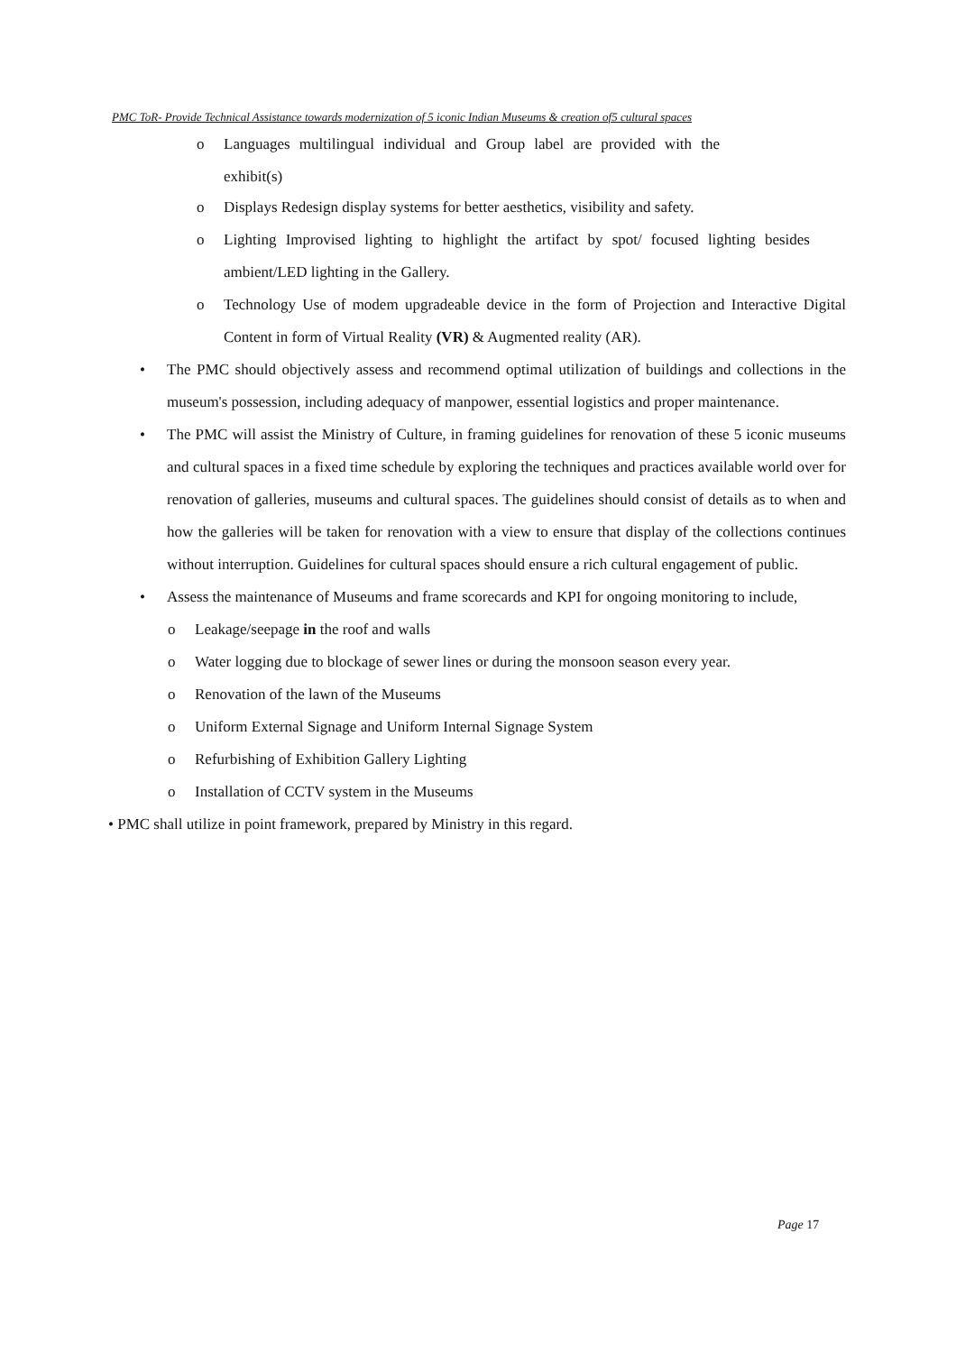PMC ToR- Provide Technical Assistance towards modernization of 5 iconic Indian Museums & creation of5 cultural spaces
o Languages multilingual individual and Group label are provided with the exhibit(s)
o Displays Redesign display systems for better aesthetics, visibility and safety.
o Lighting Improvised lighting to highlight the artifact by spot/ focused lighting besides ambient/LED lighting in the Gallery.
o Technology Use of modem upgradeable device in the form of Projection and Interactive Digital Content in form of Virtual Reality (VR) & Augmented reality (AR).
• The PMC should objectively assess and recommend optimal utilization of buildings and collections in the museum's possession, including adequacy of manpower, essential logistics and proper maintenance.
• The PMC will assist the Ministry of Culture, in framing guidelines for renovation of these 5 iconic museums and cultural spaces in a fixed time schedule by exploring the techniques and practices available world over for renovation of galleries, museums and cultural spaces. The guidelines should consist of details as to when and how the galleries will be taken for renovation with a view to ensure that display of the collections continues without interruption. Guidelines for cultural spaces should ensure a rich cultural engagement of public.
• Assess the maintenance of Museums and frame scorecards and KPI for ongoing monitoring to include,
o Leakage/seepage in the roof and walls
o Water logging due to blockage of sewer lines or during the monsoon season every year.
o Renovation of the lawn of the Museums
o Uniform External Signage and Uniform Internal Signage System
o Refurbishing of Exhibition Gallery Lighting
o Installation of CCTV system in the Museums
• PMC shall utilize in point framework, prepared by Ministry in this regard.
Page 17